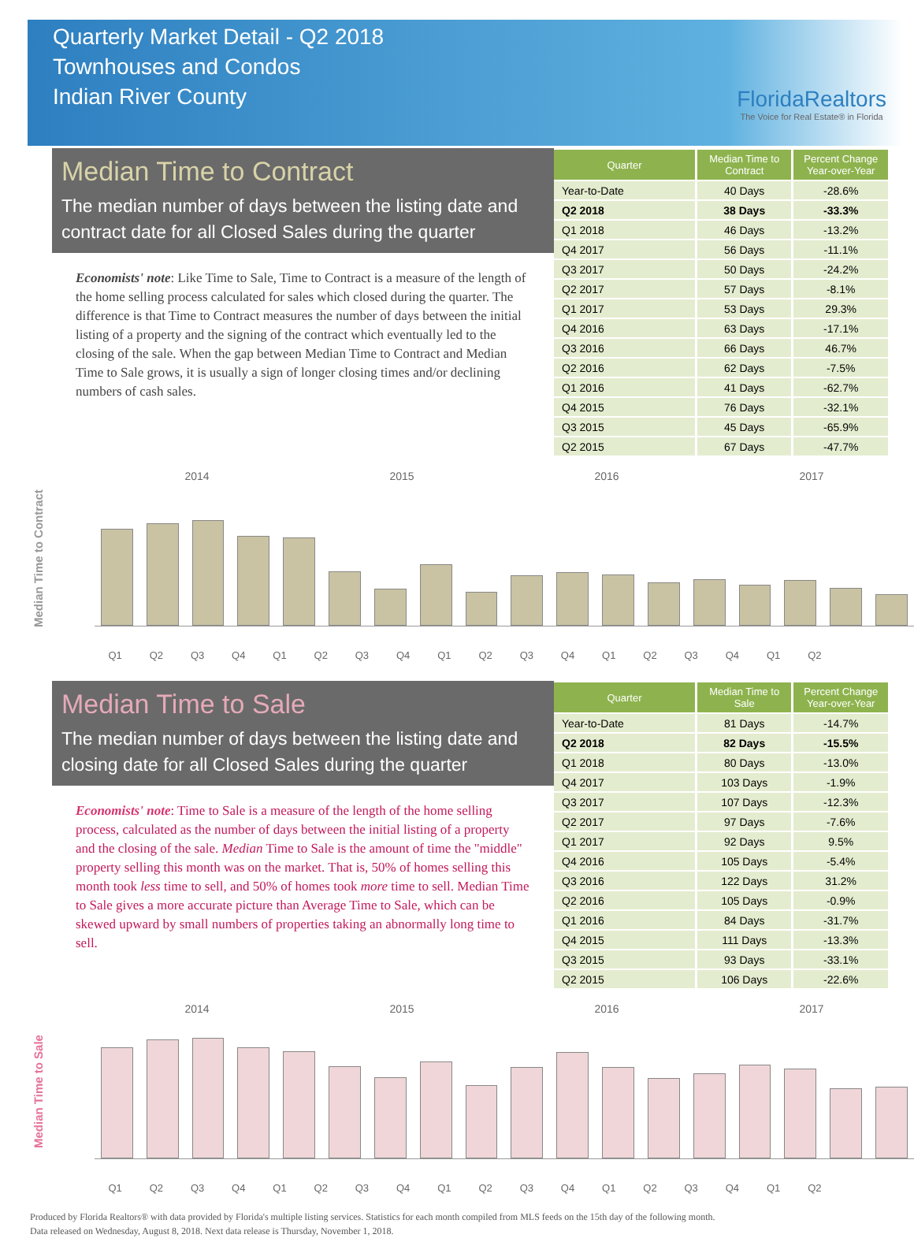Quarterly Market Detail - Q2 2018
Townhouses and Condos
Indian River County
FloridaRealtors
The Voice for Real Estate® in Florida
Median Time to Contract
The median number of days between the listing date and contract date for all Closed Sales during the quarter
Economists' note: Like Time to Sale, Time to Contract is a measure of the length of the home selling process calculated for sales which closed during the quarter. The difference is that Time to Contract measures the number of days between the initial listing of a property and the signing of the contract which eventually led to the closing of the sale. When the gap between Median Time to Contract and Median Time to Sale grows, it is usually a sign of longer closing times and/or declining numbers of cash sales.
| Quarter | Median Time to Contract | Percent Change Year-over-Year |
| --- | --- | --- |
| Year-to-Date | 40 Days | -28.6% |
| Q2 2018 | 38 Days | -33.3% |
| Q1 2018 | 46 Days | -13.2% |
| Q4 2017 | 56 Days | -11.1% |
| Q3 2017 | 50 Days | -24.2% |
| Q2 2017 | 57 Days | -8.1% |
| Q1 2017 | 53 Days | 29.3% |
| Q4 2016 | 63 Days | -17.1% |
| Q3 2016 | 66 Days | 46.7% |
| Q2 2016 | 62 Days | -7.5% |
| Q1 2016 | 41 Days | -62.7% |
| Q4 2015 | 76 Days | -32.1% |
| Q3 2015 | 45 Days | -65.9% |
| Q2 2015 | 67 Days | -47.7% |
Median Time to Contract
2014 2015 2016 2017
Q1 Q2 Q3 Q4 Q1 Q2 Q3 Q4 Q1 Q2 Q3 Q4 Q1 Q2 Q3 Q4 Q1 Q2
Median Time to Sale
The median number of days between the listing date and closing date for all Closed Sales during the quarter
Economists' note: Time to Sale is a measure of the length of the home selling process, calculated as the number of days between the initial listing of a property and the closing of the sale. Median Time to Sale is the amount of time the "middle" property selling this month was on the market. That is, 50% of homes selling this month took less time to sell, and 50% of homes took more time to sell. Median Time to Sale gives a more accurate picture than Average Time to Sale, which can be skewed upward by small numbers of properties taking an abnormally long time to sell.
| Quarter | Median Time to Sale | Percent Change Year-over-Year |
| --- | --- | --- |
| Year-to-Date | 81 Days | -14.7% |
| Q2 2018 | 82 Days | -15.5% |
| Q1 2018 | 80 Days | -13.0% |
| Q4 2017 | 103 Days | -1.9% |
| Q3 2017 | 107 Days | -12.3% |
| Q2 2017 | 97 Days | -7.6% |
| Q1 2017 | 92 Days | 9.5% |
| Q4 2016 | 105 Days | -5.4% |
| Q3 2016 | 122 Days | 31.2% |
| Q2 2016 | 105 Days | -0.9% |
| Q1 2016 | 84 Days | -31.7% |
| Q4 2015 | 111 Days | -13.3% |
| Q3 2015 | 93 Days | -33.1% |
| Q2 2015 | 106 Days | -22.6% |
Median Time to Sale
2014 2015 2016 2017
Q1 Q2 Q3 Q4 Q1 Q2 Q3 Q4 Q1 Q2 Q3 Q4 Q1 Q2 Q3 Q4 Q1 Q2
Produced by Florida Realtors® with data provided by Florida's multiple listing services. Statistics for each month compiled from MLS feeds on the 15th day of the following month.
Data released on Wednesday, August 8, 2018. Next data release is Thursday, November 1, 2018.